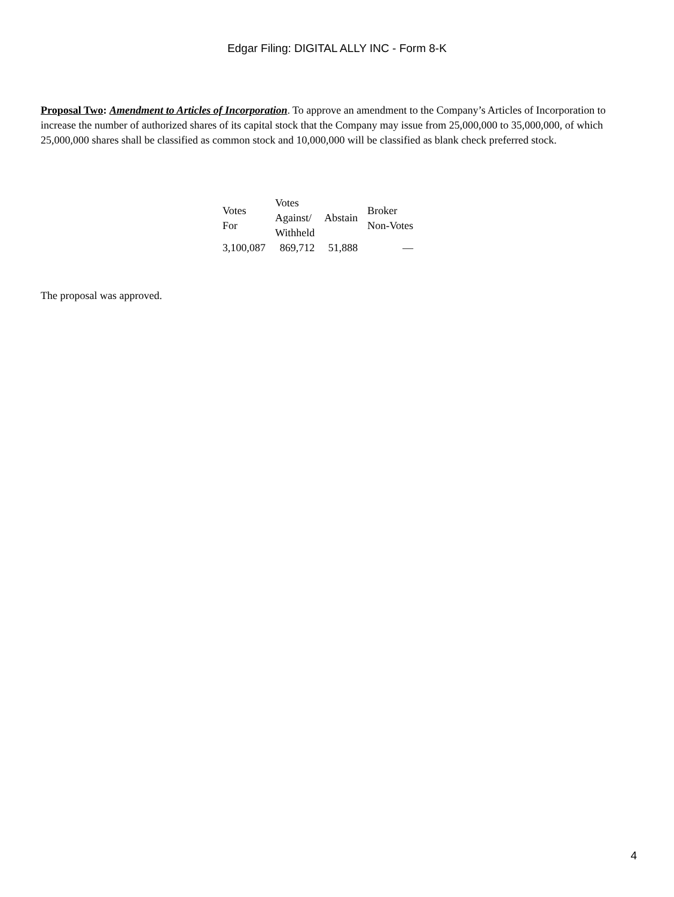Edgar Filing: DIGITAL ALLY INC - Form 8-K
Proposal Two: Amendment to Articles of Incorporation. To approve an amendment to the Company’s Articles of Incorporation to increase the number of authorized shares of its capital stock that the Company may issue from 25,000,000 to 35,000,000, of which 25,000,000 shares shall be classified as common stock and 10,000,000 will be classified as blank check preferred stock.
| Votes For | Votes Against/ Withheld | Abstain | Broker Non-Votes |
| --- | --- | --- | --- |
| 3,100,087 | 869,712 | 51,888 | — |
The proposal was approved.
4